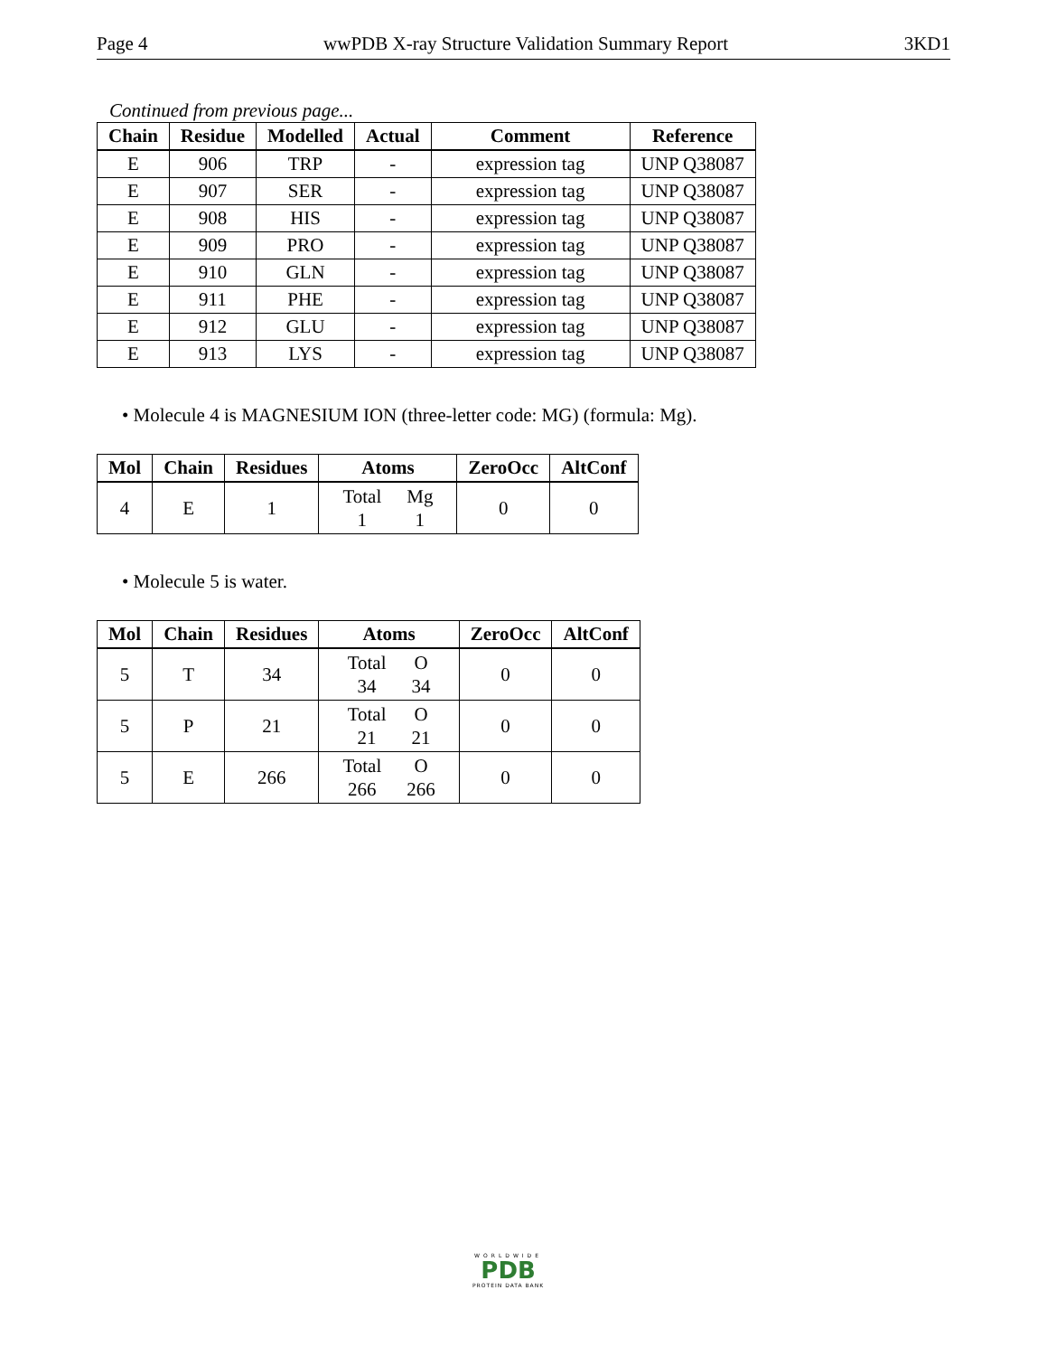Page 4 wwPDB X-ray Structure Validation Summary Report 3KD1
Continued from previous page...
| Chain | Residue | Modelled | Actual | Comment | Reference |
| --- | --- | --- | --- | --- | --- |
| E | 906 | TRP | - | expression tag | UNP Q38087 |
| E | 907 | SER | - | expression tag | UNP Q38087 |
| E | 908 | HIS | - | expression tag | UNP Q38087 |
| E | 909 | PRO | - | expression tag | UNP Q38087 |
| E | 910 | GLN | - | expression tag | UNP Q38087 |
| E | 911 | PHE | - | expression tag | UNP Q38087 |
| E | 912 | GLU | - | expression tag | UNP Q38087 |
| E | 913 | LYS | - | expression tag | UNP Q38087 |
• Molecule 4 is MAGNESIUM ION (three-letter code: MG) (formula: Mg).
| Mol | Chain | Residues | Atoms | ZeroOcc | AltConf |
| --- | --- | --- | --- | --- | --- |
| 4 | E | 1 | / Total / Mg / / 1 / 1 / | 0 | 0 |
• Molecule 5 is water.
| Mol | Chain | Residues | Atoms | ZeroOcc | AltConf |
| --- | --- | --- | --- | --- | --- |
| 5 | T | 34 | / Total / O / / 34 / 34 / | 0 | 0 |
| 5 | P | 21 | / Total / O / / 21 / 21 / | 0 | 0 |
| 5 | E | 266 | / Total / O / / 266 / 266 / | 0 | 0 |
WORLDWIDE
PDB
PROTEIN DATA BANK